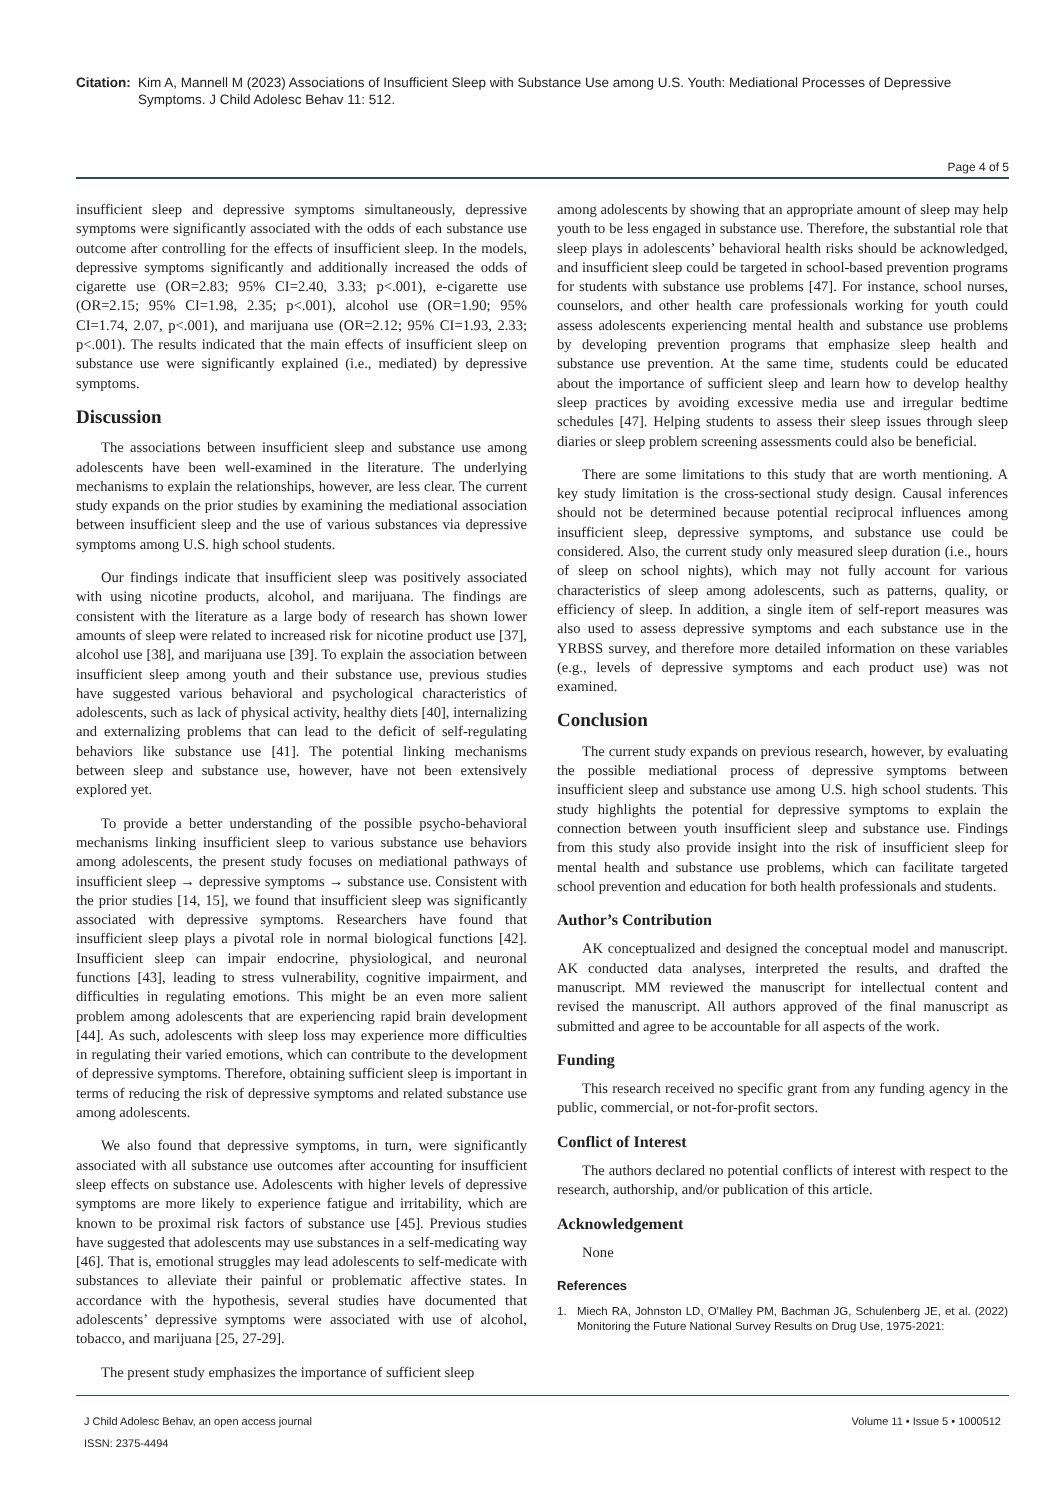Citation:
Kim A, Mannell M (2023) Associations of Insufficient Sleep with Substance Use among U.S. Youth: Mediational Processes of Depressive Symptoms. J Child Adolesc Behav 11: 512.
Page 4 of 5
insufficient sleep and depressive symptoms simultaneously, depressive symptoms were significantly associated with the odds of each substance use outcome after controlling for the effects of insufficient sleep. In the models, depressive symptoms significantly and additionally increased the odds of cigarette use (OR=2.83; 95% CI=2.40, 3.33; p<.001), e-cigarette use (OR=2.15; 95% CI=1.98, 2.35; p<.001), alcohol use (OR=1.90; 95% CI=1.74, 2.07, p<.001), and marijuana use (OR=2.12; 95% CI=1.93, 2.33; p<.001). The results indicated that the main effects of insufficient sleep on substance use were significantly explained (i.e., mediated) by depressive symptoms.
Discussion
The associations between insufficient sleep and substance use among adolescents have been well-examined in the literature. The underlying mechanisms to explain the relationships, however, are less clear. The current study expands on the prior studies by examining the mediational association between insufficient sleep and the use of various substances via depressive symptoms among U.S. high school students.
Our findings indicate that insufficient sleep was positively associated with using nicotine products, alcohol, and marijuana. The findings are consistent with the literature as a large body of research has shown lower amounts of sleep were related to increased risk for nicotine product use [37], alcohol use [38], and marijuana use [39]. To explain the association between insufficient sleep among youth and their substance use, previous studies have suggested various behavioral and psychological characteristics of adolescents, such as lack of physical activity, healthy diets [40], internalizing and externalizing problems that can lead to the deficit of self-regulating behaviors like substance use [41]. The potential linking mechanisms between sleep and substance use, however, have not been extensively explored yet.
To provide a better understanding of the possible psycho-behavioral mechanisms linking insufficient sleep to various substance use behaviors among adolescents, the present study focuses on mediational pathways of insufficient sleep → depressive symptoms → substance use. Consistent with the prior studies [14, 15], we found that insufficient sleep was significantly associated with depressive symptoms. Researchers have found that insufficient sleep plays a pivotal role in normal biological functions [42]. Insufficient sleep can impair endocrine, physiological, and neuronal functions [43], leading to stress vulnerability, cognitive impairment, and difficulties in regulating emotions. This might be an even more salient problem among adolescents that are experiencing rapid brain development [44]. As such, adolescents with sleep loss may experience more difficulties in regulating their varied emotions, which can contribute to the development of depressive symptoms. Therefore, obtaining sufficient sleep is important in terms of reducing the risk of depressive symptoms and related substance use among adolescents.
We also found that depressive symptoms, in turn, were significantly associated with all substance use outcomes after accounting for insufficient sleep effects on substance use. Adolescents with higher levels of depressive symptoms are more likely to experience fatigue and irritability, which are known to be proximal risk factors of substance use [45]. Previous studies have suggested that adolescents may use substances in a self-medicating way [46]. That is, emotional struggles may lead adolescents to self-medicate with substances to alleviate their painful or problematic affective states. In accordance with the hypothesis, several studies have documented that adolescents’ depressive symptoms were associated with use of alcohol, tobacco, and marijuana [25, 27-29].
The present study emphasizes the importance of sufficient sleep
among adolescents by showing that an appropriate amount of sleep may help youth to be less engaged in substance use. Therefore, the substantial role that sleep plays in adolescents’ behavioral health risks should be acknowledged, and insufficient sleep could be targeted in school-based prevention programs for students with substance use problems [47]. For instance, school nurses, counselors, and other health care professionals working for youth could assess adolescents experiencing mental health and substance use problems by developing prevention programs that emphasize sleep health and substance use prevention. At the same time, students could be educated about the importance of sufficient sleep and learn how to develop healthy sleep practices by avoiding excessive media use and irregular bedtime schedules [47]. Helping students to assess their sleep issues through sleep diaries or sleep problem screening assessments could also be beneficial.
There are some limitations to this study that are worth mentioning. A key study limitation is the cross-sectional study design. Causal inferences should not be determined because potential reciprocal influences among insufficient sleep, depressive symptoms, and substance use could be considered. Also, the current study only measured sleep duration (i.e., hours of sleep on school nights), which may not fully account for various characteristics of sleep among adolescents, such as patterns, quality, or efficiency of sleep. In addition, a single item of self-report measures was also used to assess depressive symptoms and each substance use in the YRBSS survey, and therefore more detailed information on these variables (e.g., levels of depressive symptoms and each product use) was not examined.
Conclusion
The current study expands on previous research, however, by evaluating the possible mediational process of depressive symptoms between insufficient sleep and substance use among U.S. high school students. This study highlights the potential for depressive symptoms to explain the connection between youth insufficient sleep and substance use. Findings from this study also provide insight into the risk of insufficient sleep for mental health and substance use problems, which can facilitate targeted school prevention and education for both health professionals and students.
Author’s Contribution
AK conceptualized and designed the conceptual model and manuscript. AK conducted data analyses, interpreted the results, and drafted the manuscript. MM reviewed the manuscript for intellectual content and revised the manuscript. All authors approved of the final manuscript as submitted and agree to be accountable for all aspects of the work.
Funding
This research received no specific grant from any funding agency in the public, commercial, or not-for-profit sectors.
Conflict of Interest
The authors declared no potential conflicts of interest with respect to the research, authorship, and/or publication of this article.
Acknowledgement
None
References
1. Miech RA, Johnston LD, O’Malley PM, Bachman JG, Schulenberg JE, et al. (2022) Monitoring the Future National Survey Results on Drug Use, 1975-2021:
J Child Adolesc Behav, an open access journal
ISSN: 2375-4494
Volume 11 • Issue 5 • 1000512